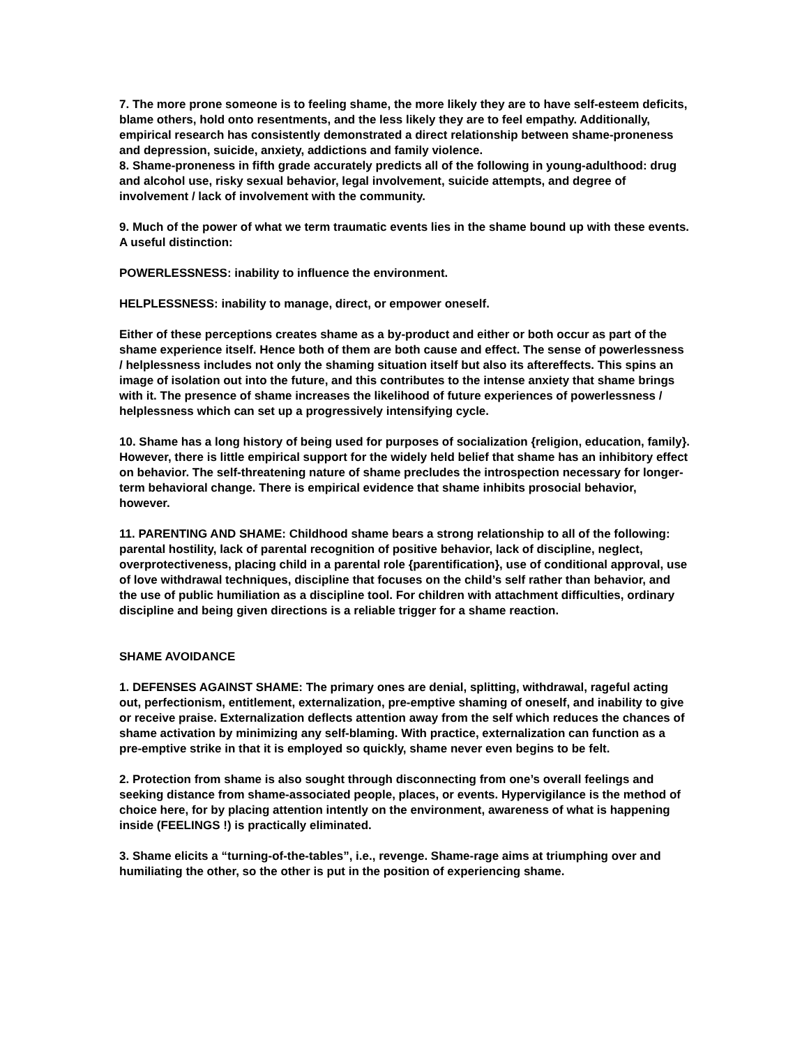7. The more prone someone is to feeling shame, the more likely they are to have self-esteem deficits, blame others, hold onto resentments, and the less likely they are to feel empathy. Additionally, empirical research has consistently demonstrated a direct relationship between shame-proneness and depression, suicide, anxiety, addictions and family violence.
8. Shame-proneness in fifth grade accurately predicts all of the following in young-adulthood: drug and alcohol use, risky sexual behavior, legal involvement, suicide attempts, and degree of involvement / lack of involvement with the community.
9. Much of the power of what we term traumatic events lies in the shame bound up with these events. A useful distinction:
POWERLESSNESS: inability to influence the environment.
HELPLESSNESS: inability to manage, direct, or empower oneself.
Either of these perceptions creates shame as a by-product and either or both occur as part of the shame experience itself. Hence both of them are both cause and effect. The sense of powerlessness / helplessness includes not only the shaming situation itself but also its aftereffects. This spins an image of isolation out into the future, and this contributes to the intense anxiety that shame brings with it. The presence of shame increases the likelihood of future experiences of powerlessness / helplessness which can set up a progressively intensifying cycle.
10. Shame has a long history of being used for purposes of socialization {religion, education, family}. However, there is little empirical support for the widely held belief that shame has an inhibitory effect on behavior. The self-threatening nature of shame precludes the introspection necessary for longer-term behavioral change. There is empirical evidence that shame inhibits prosocial behavior, however.
11. PARENTING AND SHAME: Childhood shame bears a strong relationship to all of the following: parental hostility, lack of parental recognition of positive behavior, lack of discipline, neglect, overprotectiveness, placing child in a parental role {parentification}, use of conditional approval, use of love withdrawal techniques, discipline that focuses on the child’s self rather than behavior, and the use of public humiliation as a discipline tool. For children with attachment difficulties, ordinary discipline and being given directions is a reliable trigger for a shame reaction.
SHAME AVOIDANCE
1. DEFENSES AGAINST SHAME: The primary ones are denial, splitting, withdrawal, rageful acting out, perfectionism, entitlement, externalization, pre-emptive shaming of oneself, and inability to give or receive praise. Externalization deflects attention away from the self which reduces the chances of shame activation by minimizing any self-blaming. With practice, externalization can function as a pre-emptive strike in that it is employed so quickly, shame never even begins to be felt.
2. Protection from shame is also sought through disconnecting from one’s overall feelings and seeking distance from shame-associated people, places, or events. Hypervigilance is the method of choice here, for by placing attention intently on the environment, awareness of what is happening inside (FEELINGS !) is practically eliminated.
3. Shame elicits a “turning-of-the-tables”, i.e., revenge. Shame-rage aims at triumphing over and humiliating the other, so the other is put in the position of experiencing shame.